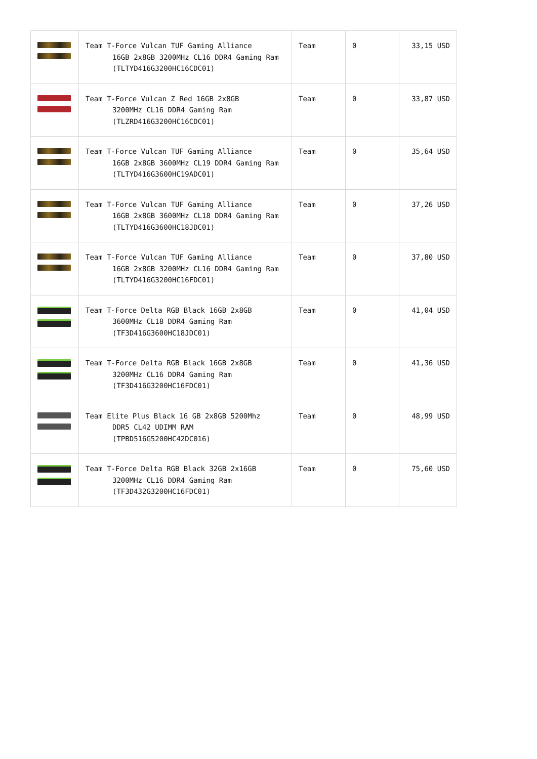| | Team T-Force Vulcan TUF Gaming Alliance 16GB 2x8GB 3200MHz CL16 DDR4 Gaming Ram (TLTYD416G3200HC16CDC01) | Team | 0 | 33,15 USD |
| | Team T-Force Vulcan Z Red 16GB 2x8GB 3200MHz CL16 DDR4 Gaming Ram (TLZRD416G3200HC16CDC01) | Team | 0 | 33,87 USD |
| | Team T-Force Vulcan TUF Gaming Alliance 16GB 2x8GB 3600MHz CL19 DDR4 Gaming Ram (TLTYD416G3600HC19ADC01) | Team | 0 | 35,64 USD |
| | Team T-Force Vulcan TUF Gaming Alliance 16GB 2x8GB 3600MHz CL18 DDR4 Gaming Ram (TLTYD416G3600HC18JDC01) | Team | 0 | 37,26 USD |
| | Team T-Force Vulcan TUF Gaming Alliance 16GB 2x8GB 3200MHz CL16 DDR4 Gaming Ram (TLTYD416G3200HC16FDC01) | Team | 0 | 37,80 USD |
| | Team T-Force Delta RGB Black 16GB 2x8GB 3600MHz CL18 DDR4 Gaming Ram (TF3D416G3600HC18JDC01) | Team | 0 | 41,04 USD |
| | Team T-Force Delta RGB Black 16GB 2x8GB 3200MHz CL16 DDR4 Gaming Ram (TF3D416G3200HC16FDC01) | Team | 0 | 41,36 USD |
| | Team Elite Plus Black 16 GB 2x8GB 5200Mhz DDR5 CL42 UDIMM RAM (TPBD516G5200HC42DC016) | Team | 0 | 48,99 USD |
| | Team T-Force Delta RGB Black 32GB 2x16GB 3200MHz CL16 DDR4 Gaming Ram (TF3D432G3200HC16FDC01) | Team | 0 | 75,60 USD |